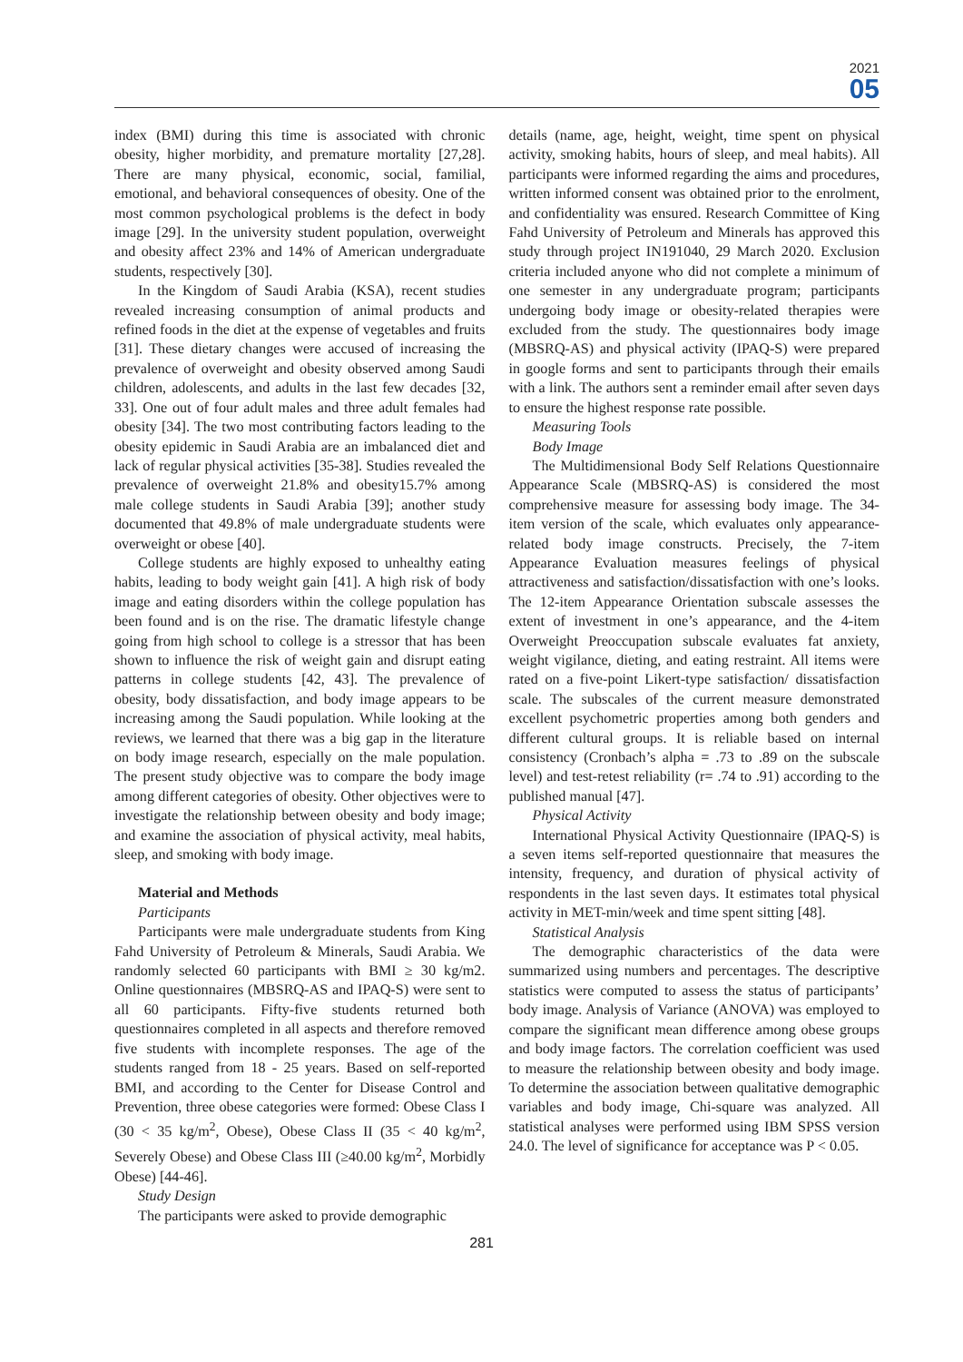2021
05
index (BMI) during this time is associated with chronic obesity, higher morbidity, and premature mortality [27,28]. There are many physical, economic, social, familial, emotional, and behavioral consequences of obesity. One of the most common psychological problems is the defect in body image [29]. In the university student population, overweight and obesity affect 23% and 14% of American undergraduate students, respectively [30].
In the Kingdom of Saudi Arabia (KSA), recent studies revealed increasing consumption of animal products and refined foods in the diet at the expense of vegetables and fruits [31]. These dietary changes were accused of increasing the prevalence of overweight and obesity observed among Saudi children, adolescents, and adults in the last few decades [32, 33]. One out of four adult males and three adult females had obesity [34]. The two most contributing factors leading to the obesity epidemic in Saudi Arabia are an imbalanced diet and lack of regular physical activities [35-38]. Studies revealed the prevalence of overweight 21.8% and obesity15.7% among male college students in Saudi Arabia [39]; another study documented that 49.8% of male undergraduate students were overweight or obese [40].
College students are highly exposed to unhealthy eating habits, leading to body weight gain [41]. A high risk of body image and eating disorders within the college population has been found and is on the rise. The dramatic lifestyle change going from high school to college is a stressor that has been shown to influence the risk of weight gain and disrupt eating patterns in college students [42, 43]. The prevalence of obesity, body dissatisfaction, and body image appears to be increasing among the Saudi population. While looking at the reviews, we learned that there was a big gap in the literature on body image research, especially on the male population. The present study objective was to compare the body image among different categories of obesity. Other objectives were to investigate the relationship between obesity and body image; and examine the association of physical activity, meal habits, sleep, and smoking with body image.
Material and Methods
Participants
Participants were male undergraduate students from King Fahd University of Petroleum & Minerals, Saudi Arabia. We randomly selected 60 participants with BMI ≥ 30 kg/m2. Online questionnaires (MBSRQ-AS and IPAQ-S) were sent to all 60 participants. Fifty-five students returned both questionnaires completed in all aspects and therefore removed five students with incomplete responses. The age of the students ranged from 18 - 25 years. Based on self-reported BMI, and according to the Center for Disease Control and Prevention, three obese categories were formed: Obese Class I (30 < 35 kg/m<sup>2</sup>, Obese), Obese Class II (35 < 40 kg/m<sup>2</sup>, Severely Obese) and Obese Class III (≥40.00 kg/m<sup>2</sup>, Morbidly Obese) [44-46].
Study Design
The participants were asked to provide demographic
details (name, age, height, weight, time spent on physical activity, smoking habits, hours of sleep, and meal habits). All participants were informed regarding the aims and procedures, written informed consent was obtained prior to the enrolment, and confidentiality was ensured. Research Committee of King Fahd University of Petroleum and Minerals has approved this study through project IN191040, 29 March 2020. Exclusion criteria included anyone who did not complete a minimum of one semester in any undergraduate program; participants undergoing body image or obesity-related therapies were excluded from the study. The questionnaires body image (MBSRQ-AS) and physical activity (IPAQ-S) were prepared in google forms and sent to participants through their emails with a link. The authors sent a reminder email after seven days to ensure the highest response rate possible.
Measuring Tools
Body Image
The Multidimensional Body Self Relations Questionnaire Appearance Scale (MBSRQ-AS) is considered the most comprehensive measure for assessing body image. The 34-item version of the scale, which evaluates only appearance-related body image constructs. Precisely, the 7-item Appearance Evaluation measures feelings of physical attractiveness and satisfaction/dissatisfaction with one’s looks. The 12-item Appearance Orientation subscale assesses the extent of investment in one’s appearance, and the 4-item Overweight Preoccupation subscale evaluates fat anxiety, weight vigilance, dieting, and eating restraint. All items were rated on a five-point Likert-type satisfaction/ dissatisfaction scale. The subscales of the current measure demonstrated excellent psychometric properties among both genders and different cultural groups. It is reliable based on internal consistency (Cronbach’s alpha = .73 to .89 on the subscale level) and test-retest reliability (r= .74 to .91) according to the published manual [47].
Physical Activity
International Physical Activity Questionnaire (IPAQ-S) is a seven items self-reported questionnaire that measures the intensity, frequency, and duration of physical activity of respondents in the last seven days. It estimates total physical activity in MET-min/week and time spent sitting [48].
Statistical Analysis
The demographic characteristics of the data were summarized using numbers and percentages. The descriptive statistics were computed to assess the status of participants’ body image. Analysis of Variance (ANOVA) was employed to compare the significant mean difference among obese groups and body image factors. The correlation coefficient was used to measure the relationship between obesity and body image. To determine the association between qualitative demographic variables and body image, Chi-square was analyzed. All statistical analyses were performed using IBM SPSS version 24.0. The level of significance for acceptance was P < 0.05.
281